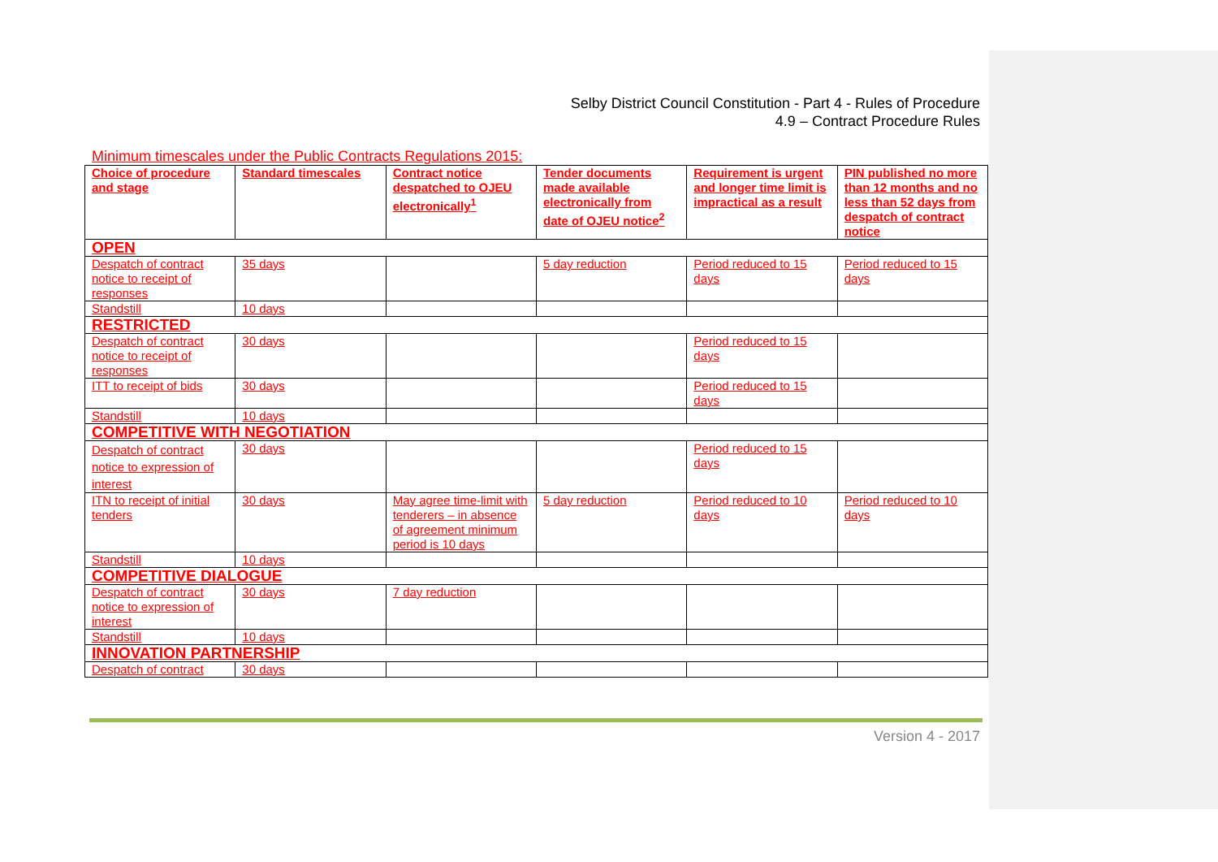Selby District Council Constitution - Part 4 - Rules of Procedure
4.9 – Contract Procedure Rules
Minimum timescales under the Public Contracts Regulations 2015:
| Choice of procedure and stage | Standard timescales | Contract notice despatched to OJEU electronically<sup>1</sup> | Tender documents made available electronically from date of OJEU notice<sup>2</sup> | Requirement is urgent and longer time limit is impractical as a result | PIN published no more than 12 months and no less than 52 days from despatch of contract notice |
| --- | --- | --- | --- | --- | --- |
| OPEN | | | | | |
| Despatch of contract notice to receipt of responses | 35 days | | 5 day reduction | Period reduced to 15 days | Period reduced to 15 days |
| Standstill | 10 days | | | | |
| RESTRICTED | | | | | |
| Despatch of contract notice to receipt of responses | 30 days | | | Period reduced to 15 days | |
| ITT to receipt of bids | 30 days | | | Period reduced to 15 days | |
| Standstill | 10 days | | | | |
| COMPETITIVE WITH NEGOTIATION | | | | | |
| Despatch of contract notice to expression of interest | 30 days | | | Period reduced to 15 days | |
| ITN to receipt of initial tenders | 30 days | May agree time-limit with tenderers – in absence of agreement minimum period is 10 days | 5 day reduction | Period reduced to 10 days | Period reduced to 10 days |
| Standstill | 10 days | | | | |
| COMPETITIVE DIALOGUE | | | | | |
| Despatch of contract notice to expression of interest | 30 days | 7 day reduction | | | |
| Standstill | 10 days | | | | |
| INNOVATION PARTNERSHIP | | | | | |
| Despatch of contract | 30 days | | | | |
Version 4 - 2017